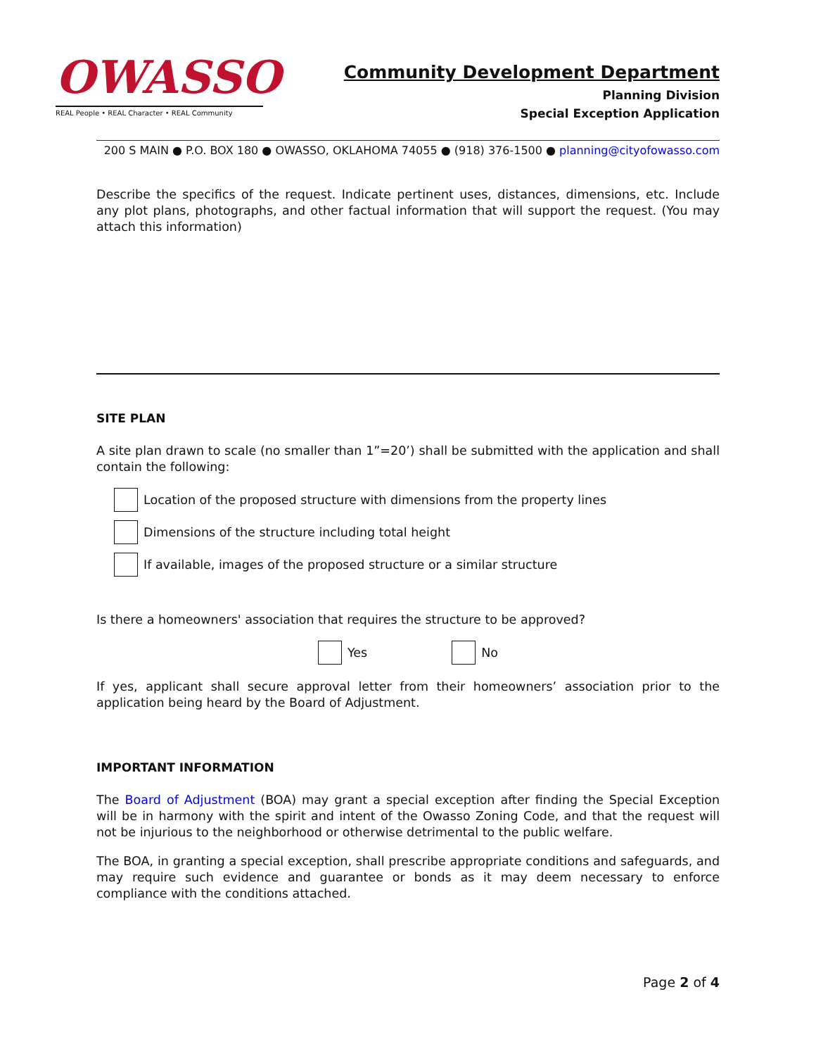OWASSO
REAL People • REAL Character • REAL Community
Community Development Department
Planning Division
Special Exception Application
200 S MAIN ● P.O. BOX 180 ● OWASSO, OKLAHOMA 74055 ● (918) 376-1500 ● planning@cityofowasso.com
Describe the specifics of the request. Indicate pertinent uses, distances, dimensions, etc. Include any plot plans, photographs, and other factual information that will support the request. (You may attach this information)
SITE PLAN
A site plan drawn to scale (no smaller than 1”=20’) shall be submitted with the application and shall contain the following:
Location of the proposed structure with dimensions from the property lines
Dimensions of the structure including total height
If available, images of the proposed structure or a similar structure
Is there a homeowners' association that requires the structure to be approved?
Yes No
If yes, applicant shall secure approval letter from their homeowners’ association prior to the application being heard by the Board of Adjustment.
IMPORTANT INFORMATION
The Board of Adjustment (BOA) may grant a special exception after finding the Special Exception will be in harmony with the spirit and intent of the Owasso Zoning Code, and that the request will not be injurious to the neighborhood or otherwise detrimental to the public welfare.
The BOA, in granting a special exception, shall prescribe appropriate conditions and safeguards, and may require such evidence and guarantee or bonds as it may deem necessary to enforce compliance with the conditions attached.
Page 2 of 4